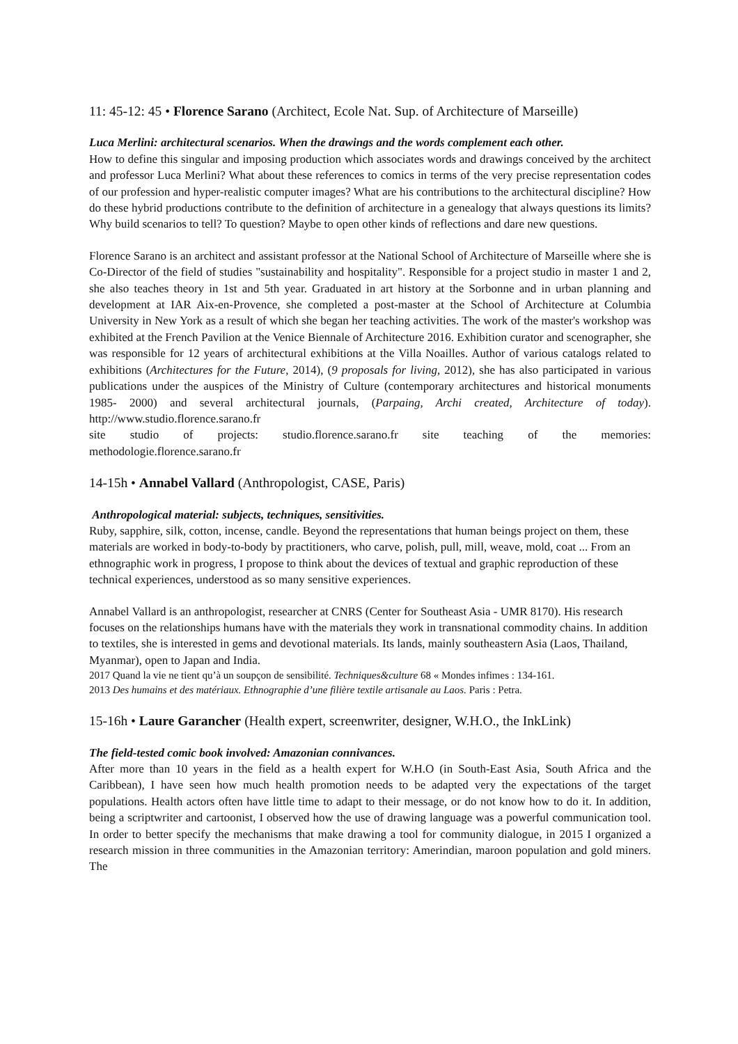11: 45-12: 45 • Florence Sarano (Architect, Ecole Nat. Sup. of Architecture of Marseille)
Luca Merlini: architectural scenarios. When the drawings and the words complement each other.
How to define this singular and imposing production which associates words and drawings conceived by the architect and professor Luca Merlini? What about these references to comics in terms of the very precise representation codes of our profession and hyper-realistic computer images? What are his contributions to the architectural discipline? How do these hybrid productions contribute to the definition of architecture in a genealogy that always questions its limits? Why build scenarios to tell? To question? Maybe to open other kinds of reflections and dare new questions.
Florence Sarano is an architect and assistant professor at the National School of Architecture of Marseille where she is Co-Director of the field of studies "sustainability and hospitality". Responsible for a project studio in master 1 and 2, she also teaches theory in 1st and 5th year. Graduated in art history at the Sorbonne and in urban planning and development at IAR Aix-en-Provence, she completed a post-master at the School of Architecture at Columbia University in New York as a result of which she began her teaching activities. The work of the master's workshop was exhibited at the French Pavilion at the Venice Biennale of Architecture 2016. Exhibition curator and scenographer, she was responsible for 12 years of architectural exhibitions at the Villa Noailles. Author of various catalogs related to exhibitions (Architectures for the Future, 2014), (9 proposals for living, 2012), she has also participated in various publications under the auspices of the Ministry of Culture (contemporary architectures and historical monuments 1985- 2000) and several architectural journals, (Parpaing, Archi created, Architecture of today). http://www.studio.florence.sarano.fr
site studio of projects: studio.florence.sarano.fr site teaching of the memories:
methodologie.florence.sarano.fr
14-15h • Annabel Vallard (Anthropologist, CASE, Paris)
Anthropological material: subjects, techniques, sensitivities.
Ruby, sapphire, silk, cotton, incense, candle. Beyond the representations that human beings project on them, these materials are worked in body-to-body by practitioners, who carve, polish, pull, mill, weave, mold, coat ... From an ethnographic work in progress, I propose to think about the devices of textual and graphic reproduction of these technical experiences, understood as so many sensitive experiences.
Annabel Vallard is an anthropologist, researcher at CNRS (Center for Southeast Asia - UMR 8170). His research focuses on the relationships humans have with the materials they work in transnational commodity chains. In addition to textiles, she is interested in gems and devotional materials. Its lands, mainly southeastern Asia (Laos, Thailand, Myanmar), open to Japan and India.
2017 Quand la vie ne tient qu’à un soupçon de sensibilité. Techniques&culture 68 « Mondes infimes : 134-161.
2013 Des humains et des matériaux. Ethnographie d’une filière textile artisanale au Laos. Paris : Petra.
15-16h • Laure Garancher (Health expert, screenwriter, designer, W.H.O., the InkLink)
The field-tested comic book involved: Amazonian connivances.
After more than 10 years in the field as a health expert for W.H.O (in South-East Asia, South Africa and the Caribbean), I have seen how much health promotion needs to be adapted very the expectations of the target populations. Health actors often have little time to adapt to their message, or do not know how to do it. In addition, being a scriptwriter and cartoonist, I observed how the use of drawing language was a powerful communication tool. In order to better specify the mechanisms that make drawing a tool for community dialogue, in 2015 I organized a research mission in three communities in the Amazonian territory: Amerindian, maroon population and gold miners. The